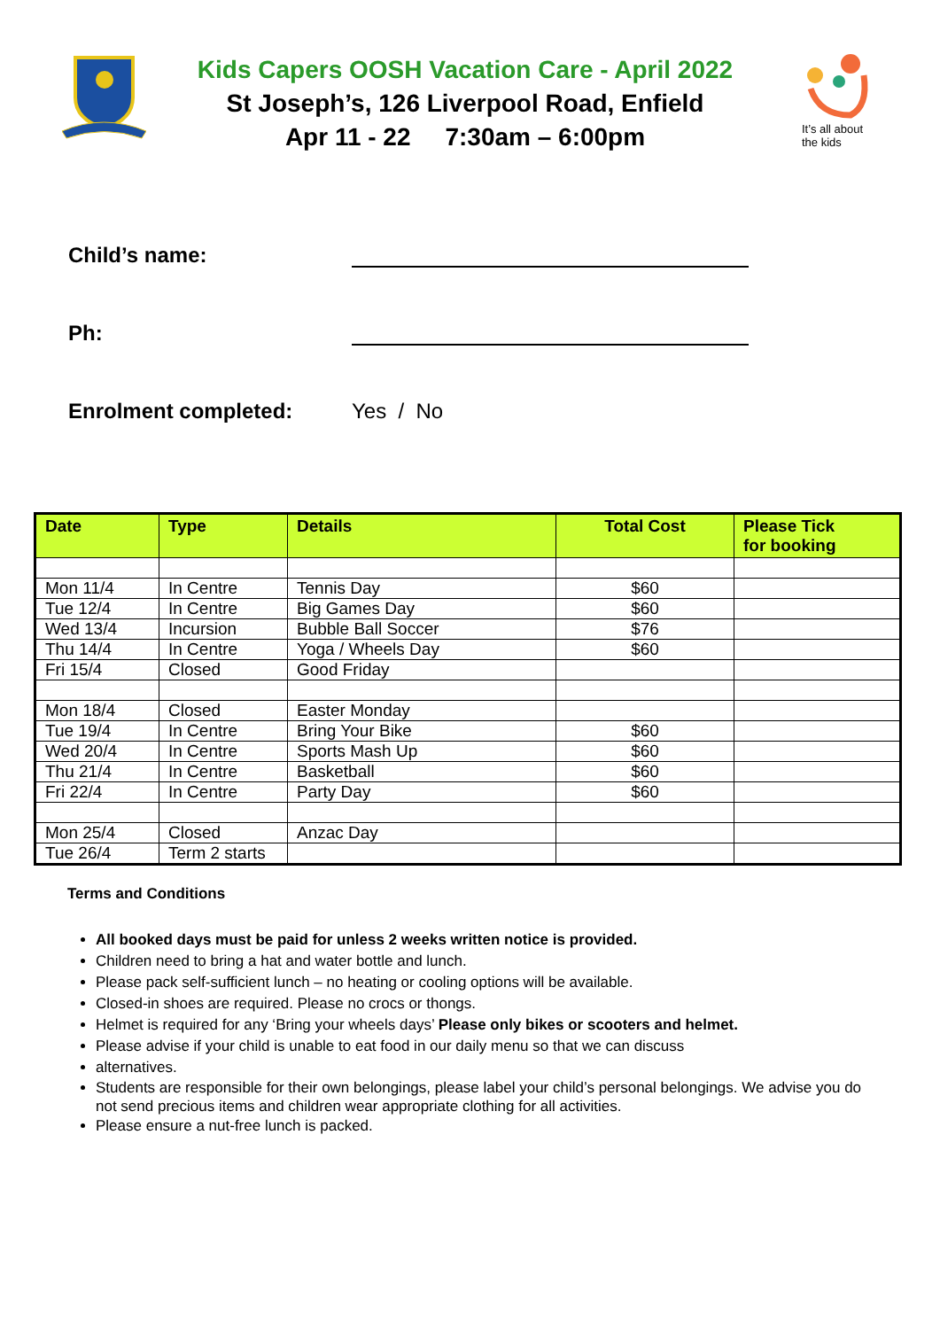Kids Capers OOSH Vacation Care - April 2022
St Joseph’s, 126 Liverpool Road, Enfield
Apr 11 - 22 7:30am – 6:00pm
It’s all about
the kids
Child’s name:
Ph:
Enrolment completed:
Yes / No
| Date | Type | Details | Total Cost | Please Tick for booking |
| --- | --- | --- | --- | --- |
| Mon 11/4 | In Centre | Tennis Day | $60 | |
| Tue 12/4 | In Centre | Big Games Day | $60 | |
| Wed 13/4 | Incursion | Bubble Ball Soccer | $76 | |
| Thu 14/4 | In Centre | Yoga / Wheels Day | $60 | |
| Fri 15/4 | Closed | Good Friday | | |
| Mon 18/4 | Closed | Easter Monday | | |
| Tue 19/4 | In Centre | Bring Your Bike | $60 | |
| Wed 20/4 | In Centre | Sports Mash Up | $60 | |
| Thu 21/4 | In Centre | Basketball | $60 | |
| Fri 22/4 | In Centre | Party Day | $60 | |
| Mon 25/4 | Closed | Anzac Day | | |
| Tue 26/4 | Term 2 starts | | | |
Terms and Conditions
All booked days must be paid for unless 2 weeks written notice is provided.
Children need to bring a hat and water bottle and lunch.
Please pack self-sufficient lunch – no heating or cooling options will be available.
Closed-in shoes are required. Please no crocs or thongs.
Helmet is required for any ‘Bring your wheels days’ Please only bikes or scooters and helmet.
Please advise if your child is unable to eat food in our daily menu so that we can discuss
alternatives.
Students are responsible for their own belongings, please label your child’s personal belongings. We advise you do not send precious items and children wear appropriate clothing for all activities.
Please ensure a nut-free lunch is packed.